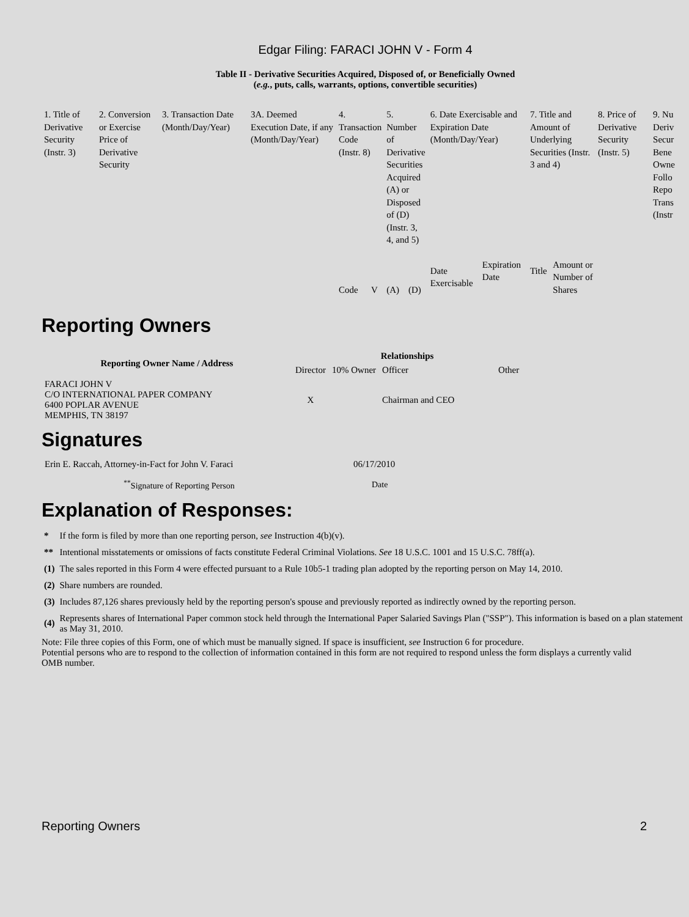Edgar Filing: FARACI JOHN V - Form 4
Table II - Derivative Securities Acquired, Disposed of, or Beneficially Owned
(e.g., puts, calls, warrants, options, convertible securities)
| 1. Title of Derivative Security (Instr. 3) | 2. Conversion or Exercise Price of Derivative Security | 3. Transaction Date (Month/Day/Year) | 3A. Deemed Execution Date, if any (Month/Day/Year) | 4. Transaction Code (Instr. 8) | | 5. Number of Derivative Securities Acquired (A) or Disposed of (D) (Instr. 3, 4, and 5) | | 6. Date Exercisable and Expiration Date (Month/Day/Year) | | 7. Title and Amount of Underlying Securities (Instr. 3 and 4) | | 8. Price of Derivative Security (Instr. 5) | 9. Nu Deriv Secur Bene Owne Follo Repo Trans (Instr |
| | | | | Code | V | (A) | (D) | Date Exercisable | Expiration Date | Title | Amount or Number of Shares | | |
Reporting Owners
| Reporting Owner Name / Address | Relationships | | | |
| --- | --- | --- | --- | --- |
| | Director | 10% Owner | Officer | Other |
| FARACI JOHN V C/O INTERNATIONAL PAPER COMPANY 6400 POPLAR AVENUE MEMPHIS, TN 38197 | X | | Chairman and CEO | |
Signatures
| Erin E. Raccah, Attorney-in-Fact for John V. Faraci | 06/17/2010 |
| <sup>**</sup> Signature of Reporting Person | Date |
Explanation of Responses:
| * | If the form is filed by more than one reporting person, see Instruction 4(b)(v). |
| ** | Intentional misstatements or omissions of facts constitute Federal Criminal Violations. See 18 U.S.C. 1001 and 15 U.S.C. 78ff(a). |
| (1) | The sales reported in this Form 4 were effected pursuant to a Rule 10b5-1 trading plan adopted by the reporting person on May 14, 2010. |
| (2) | Share numbers are rounded. |
| (3) | Includes 87,126 shares previously held by the reporting person's spouse and previously reported as indirectly owned by the reporting person. |
| (4) | Represents shares of International Paper common stock held through the International Paper Salaried Savings Plan ("SSP"). This information is based on a plan statement as May 31, 2010. |
Note: File three copies of this Form, one of which must be manually signed. If space is insufficient, see Instruction 6 for procedure.
Potential persons who are to respond to the collection of information contained in this form are not required to respond unless the form displays a currently valid OMB number.
Reporting Owners 2